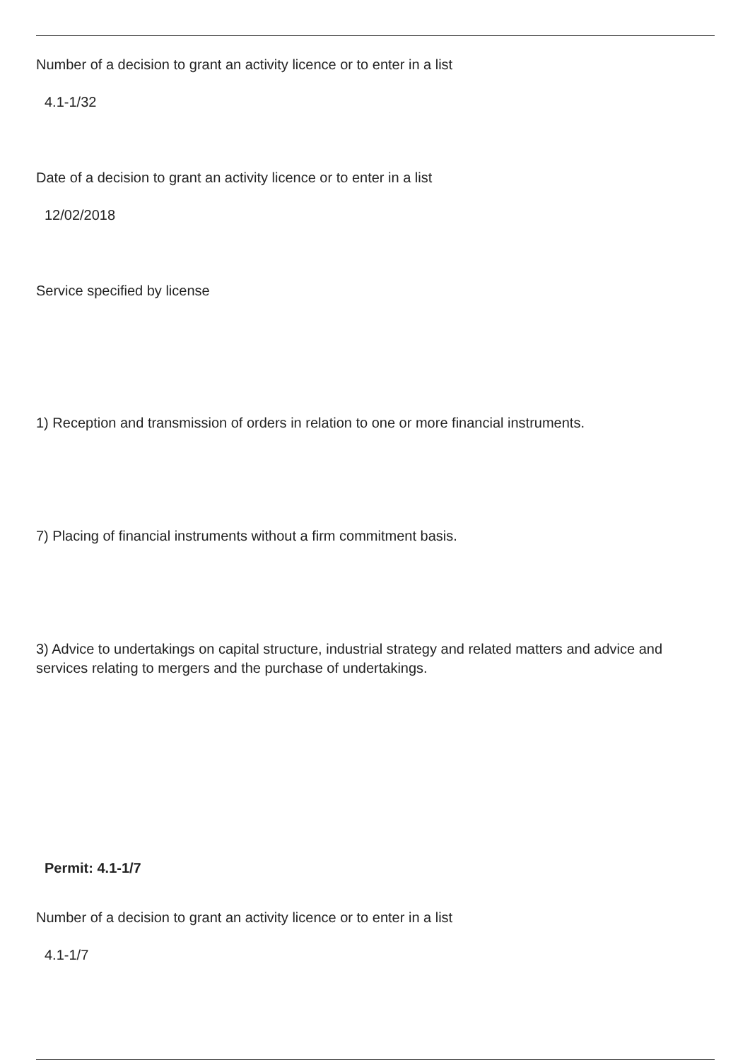Number of a decision to grant an activity licence or to enter in a list
4.1-1/32
Date of a decision to grant an activity licence or to enter in a list
12/02/2018
Service specified by license
1) Reception and transmission of orders in relation to one or more financial instruments.
7) Placing of financial instruments without a firm commitment basis.
3) Advice to undertakings on capital structure, industrial strategy and related matters and advice and services relating to mergers and the purchase of undertakings.
Permit: 4.1-1/7
Number of a decision to grant an activity licence or to enter in a list
4.1-1/7